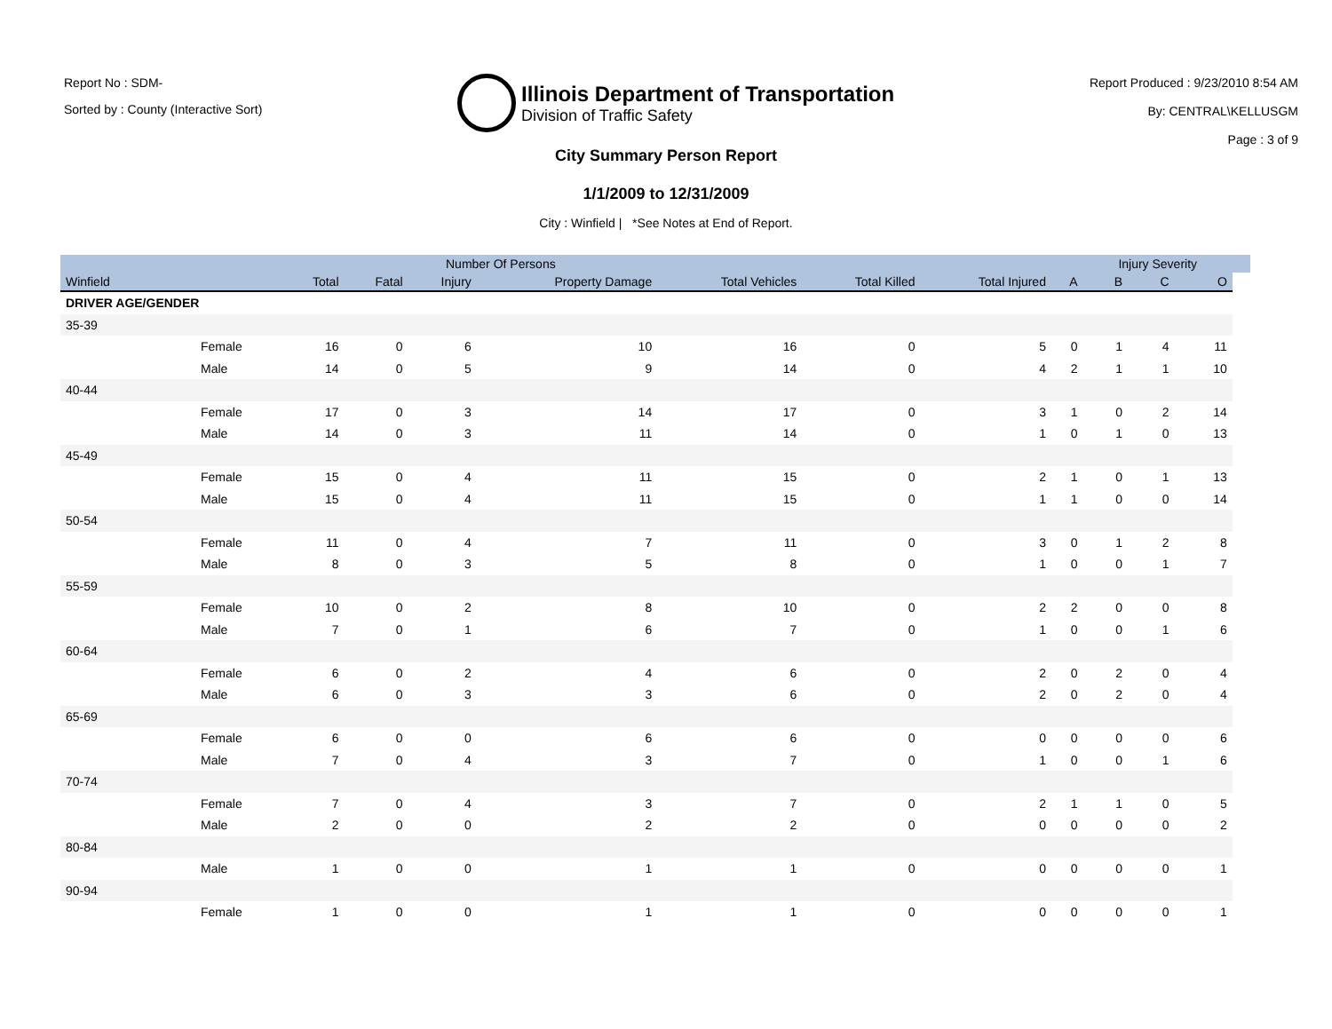Report No : SDM-
Sorted by : County (Interactive Sort)
Illinois Department of Transportation
Division of Traffic Safety
Report Produced : 9/23/2010 8:54 AM
By: CENTRAL\KELLUSGM
Page : 3 of 9
City Summary Person Report
1/1/2009 to 12/31/2009
City : Winfield | *See Notes at End of Report.
| | | | Number Of Persons | | | | | | | Injury Severity | | | |
| --- | --- | --- | --- | --- | --- | --- | --- | --- | --- | --- | --- | --- | --- |
| Winfield | | Total | Fatal | Injury | Property Damage | Total Vehicles | Total Killed | Total Injured | A | B | C | O | |
| DRIVER AGE/GENDER | | | | | | | | | | | | | |
| 35-39 | | | | | | | | | | | | | |
| | Female | 16 | 0 | 6 | 10 | 16 | 0 | 5 | 0 | 1 | 4 | 11 | |
| | Male | 14 | 0 | 5 | 9 | 14 | 0 | 4 | 2 | 1 | 1 | 10 | |
| 40-44 | | | | | | | | | | | | | |
| | Female | 17 | 0 | 3 | 14 | 17 | 0 | 3 | 1 | 0 | 2 | 14 | |
| | Male | 14 | 0 | 3 | 11 | 14 | 0 | 1 | 0 | 1 | 0 | 13 | |
| 45-49 | | | | | | | | | | | | | |
| | Female | 15 | 0 | 4 | 11 | 15 | 0 | 2 | 1 | 0 | 1 | 13 | |
| | Male | 15 | 0 | 4 | 11 | 15 | 0 | 1 | 1 | 0 | 0 | 14 | |
| 50-54 | | | | | | | | | | | | | |
| | Female | 11 | 0 | 4 | 7 | 11 | 0 | 3 | 0 | 1 | 2 | 8 | |
| | Male | 8 | 0 | 3 | 5 | 8 | 0 | 1 | 0 | 0 | 1 | 7 | |
| 55-59 | | | | | | | | | | | | | |
| | Female | 10 | 0 | 2 | 8 | 10 | 0 | 2 | 2 | 0 | 0 | 8 | |
| | Male | 7 | 0 | 1 | 6 | 7 | 0 | 1 | 0 | 0 | 1 | 6 | |
| 60-64 | | | | | | | | | | | | | |
| | Female | 6 | 0 | 2 | 4 | 6 | 0 | 2 | 0 | 2 | 0 | 4 | |
| | Male | 6 | 0 | 3 | 3 | 6 | 0 | 2 | 0 | 2 | 0 | 4 | |
| 65-69 | | | | | | | | | | | | | |
| | Female | 6 | 0 | 0 | 6 | 6 | 0 | 0 | 0 | 0 | 0 | 6 | |
| | Male | 7 | 0 | 4 | 3 | 7 | 0 | 1 | 0 | 0 | 1 | 6 | |
| 70-74 | | | | | | | | | | | | | |
| | Female | 7 | 0 | 4 | 3 | 7 | 0 | 2 | 1 | 1 | 0 | 5 | |
| | Male | 2 | 0 | 0 | 2 | 2 | 0 | 0 | 0 | 0 | 0 | 2 | |
| 80-84 | | | | | | | | | | | | | |
| | Male | 1 | 0 | 0 | 1 | 1 | 0 | 0 | 0 | 0 | 0 | 1 | |
| 90-94 | | | | | | | | | | | | | |
| | Female | 1 | 0 | 0 | 1 | 1 | 0 | 0 | 0 | 0 | 0 | 1 | |